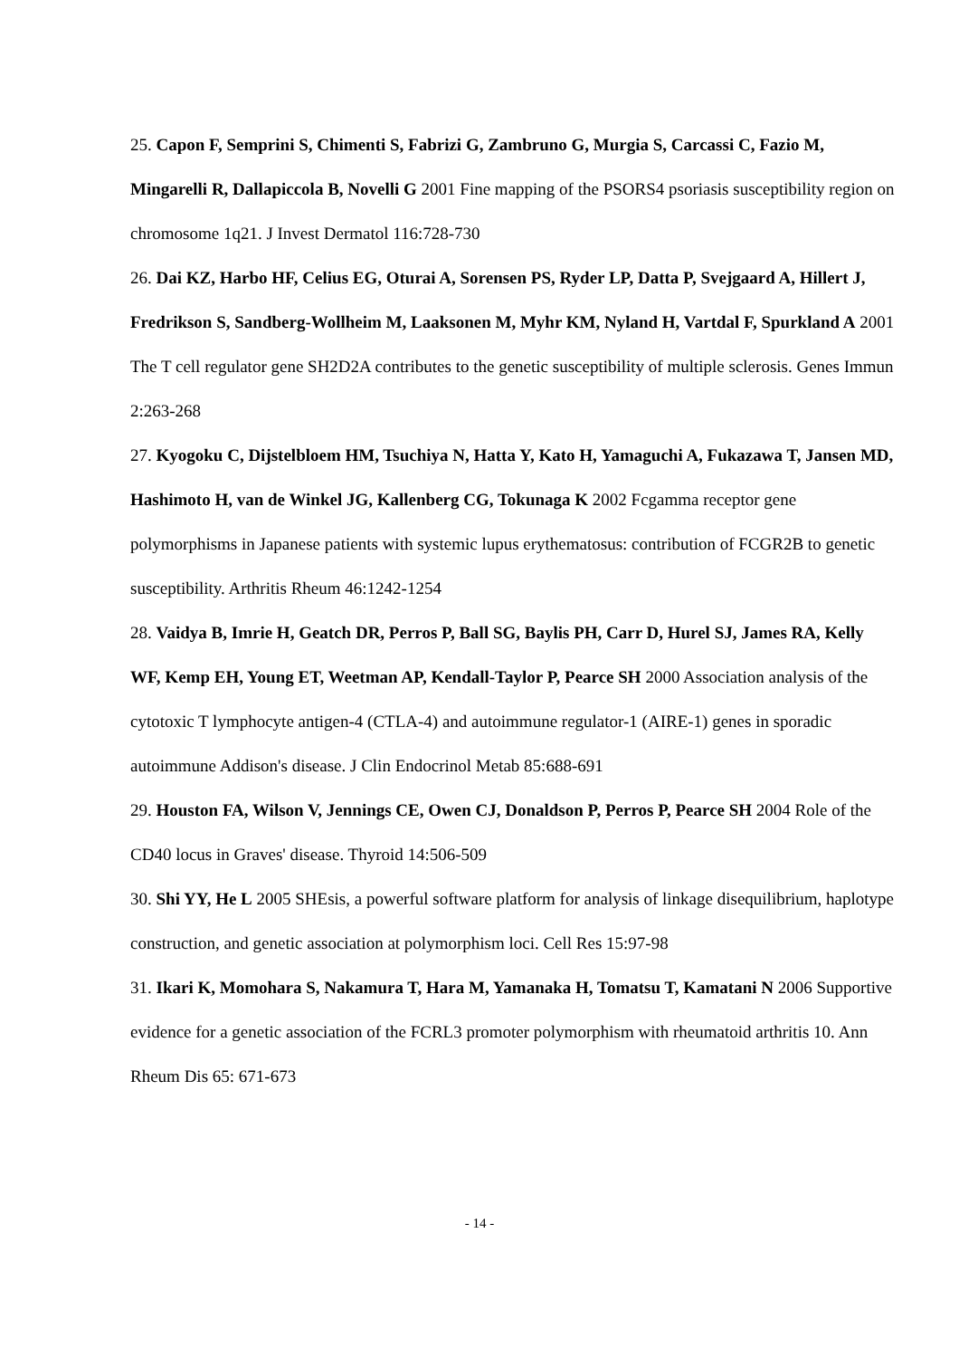25. Capon F, Semprini S, Chimenti S, Fabrizi G, Zambruno G, Murgia S, Carcassi C, Fazio M, Mingarelli R, Dallapiccola B, Novelli G 2001 Fine mapping of the PSORS4 psoriasis susceptibility region on chromosome 1q21. J Invest Dermatol 116:728-730
26. Dai KZ, Harbo HF, Celius EG, Oturai A, Sorensen PS, Ryder LP, Datta P, Svejgaard A, Hillert J, Fredrikson S, Sandberg-Wollheim M, Laaksonen M, Myhr KM, Nyland H, Vartdal F, Spurkland A 2001 The T cell regulator gene SH2D2A contributes to the genetic susceptibility of multiple sclerosis. Genes Immun 2:263-268
27. Kyogoku C, Dijstelbloem HM, Tsuchiya N, Hatta Y, Kato H, Yamaguchi A, Fukazawa T, Jansen MD, Hashimoto H, van de Winkel JG, Kallenberg CG, Tokunaga K 2002 Fcgamma receptor gene polymorphisms in Japanese patients with systemic lupus erythematosus: contribution of FCGR2B to genetic susceptibility. Arthritis Rheum 46:1242-1254
28. Vaidya B, Imrie H, Geatch DR, Perros P, Ball SG, Baylis PH, Carr D, Hurel SJ, James RA, Kelly WF, Kemp EH, Young ET, Weetman AP, Kendall-Taylor P, Pearce SH 2000 Association analysis of the cytotoxic T lymphocyte antigen-4 (CTLA-4) and autoimmune regulator-1 (AIRE-1) genes in sporadic autoimmune Addison's disease. J Clin Endocrinol Metab 85:688-691
29. Houston FA, Wilson V, Jennings CE, Owen CJ, Donaldson P, Perros P, Pearce SH 2004 Role of the CD40 locus in Graves' disease. Thyroid 14:506-509
30. Shi YY, He L 2005 SHEsis, a powerful software platform for analysis of linkage disequilibrium, haplotype construction, and genetic association at polymorphism loci. Cell Res 15:97-98
31. Ikari K, Momohara S, Nakamura T, Hara M, Yamanaka H, Tomatsu T, Kamatani N 2006 Supportive evidence for a genetic association of the FCRL3 promoter polymorphism with rheumatoid arthritis 10. Ann Rheum Dis 65: 671-673
- 14 -